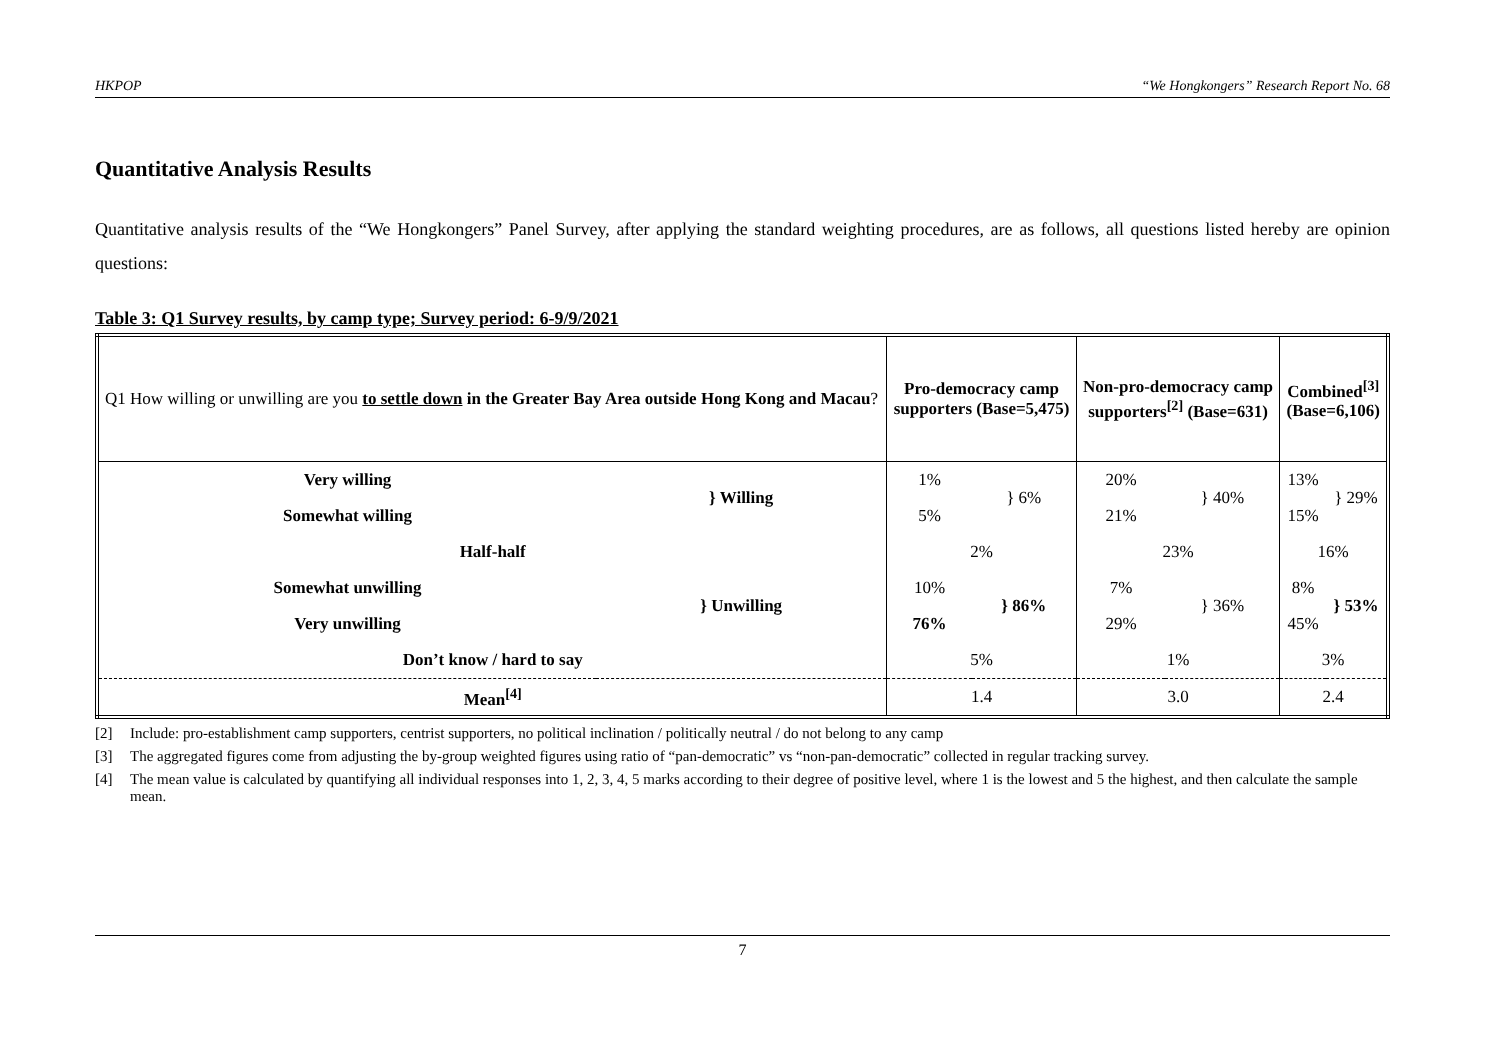HKPOP “We Hongkongers” Research Report No. 68
Quantitative Analysis Results
Quantitative analysis results of the “We Hongkongers” Panel Survey, after applying the standard weighting procedures, are as follows, all questions listed hereby are opinion questions:
Table 3: Q1 Survey results, by camp type; Survey period: 6-9/9/2021
| Q1 How willing or unwilling are you to settle down in the Greater Bay Area outside Hong Kong and Macau ? | | Pro-democracy camp supporters (Base=5,475) | | Non-pro-democracy camp supporters<sup>[2]</sup> (Base=631) | | Combined<sup>[3]</sup> (Base=6,106) | |
| Very willing | } Willing | 1% | } 6% | 20% | } 40% | 13% | } 29% |
| Somewhat willing | | 5% | | 21% | | 15% | |
| Half-half | | 2% | | 23% | | 16% | |
| Somewhat unwilling | } Unwilling | 10% | } 86% | 7% | } 36% | 8% | } 53% |
| Very unwilling | | 76% | | 29% | | 45% | |
| Don’t know / hard to say | | 5% | | 1% | | 3% | |
| Mean<sup>[4]</sup> | | 1.4 | | 3.0 | | 2.4 | |
[2] Include: pro-establishment camp supporters, centrist supporters, no political inclination / politically neutral / do not belong to any camp
[3] The aggregated figures come from adjusting the by-group weighted figures using ratio of “pan-democratic” vs “non-pan-democratic” collected in regular tracking survey.
[4] The mean value is calculated by quantifying all individual responses into 1, 2, 3, 4, 5 marks according to their degree of positive level, where 1 is the lowest and 5 the highest, and then calculate the sample mean.
7